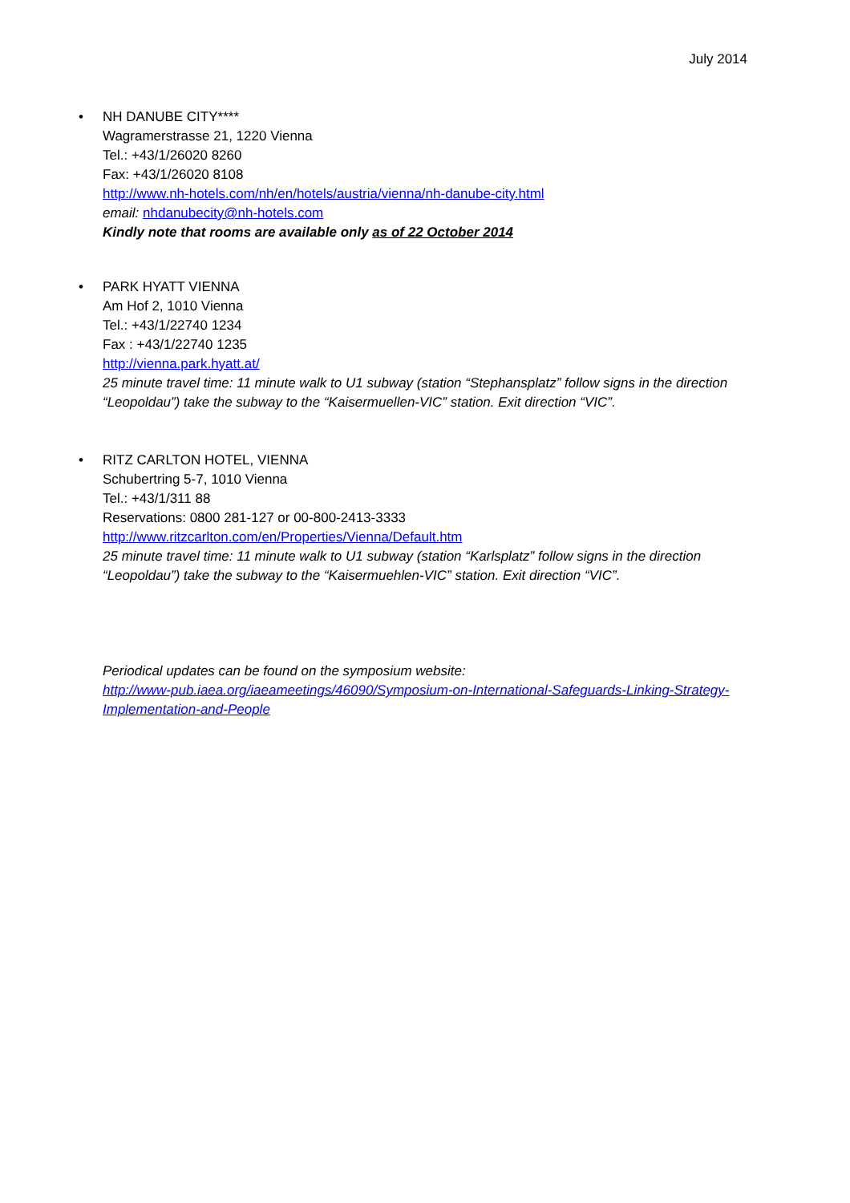July 2014
• NH DANUBE CITY****
Wagramerstrasse 21, 1220 Vienna
Tel.: +43/1/26020 8260
Fax: +43/1/26020 8108
http://www.nh-hotels.com/nh/en/hotels/austria/vienna/nh-danube-city.html
email: nhdanubecity@nh-hotels.com
Kindly note that rooms are available only as of 22 October 2014
• PARK HYATT VIENNA
Am Hof 2, 1010 Vienna
Tel.: +43/1/22740 1234
Fax : +43/1/22740 1235
http://vienna.park.hyatt.at/
25 minute travel time: 11 minute walk to U1 subway (station “Stephansplatz” follow signs in the direction “Leopoldau”) take the subway to the “Kaisermuellen-VIC” station. Exit direction “VIC”.
• RITZ CARLTON HOTEL, VIENNA
Schubertring 5-7, 1010 Vienna
Tel.: +43/1/311 88
Reservations: 0800 281-127 or 00-800-2413-3333
http://www.ritzcarlton.com/en/Properties/Vienna/Default.htm
25 minute travel time: 11 minute walk to U1 subway (station “Karlsplatz” follow signs in the direction “Leopoldau”) take the subway to the “Kaisermuehlen-VIC” station. Exit direction “VIC”.
Periodical updates can be found on the symposium website:
http://www-pub.iaea.org/iaeameetings/46090/Symposium-on-International-Safeguards-Linking-Strategy-Implementation-and-People